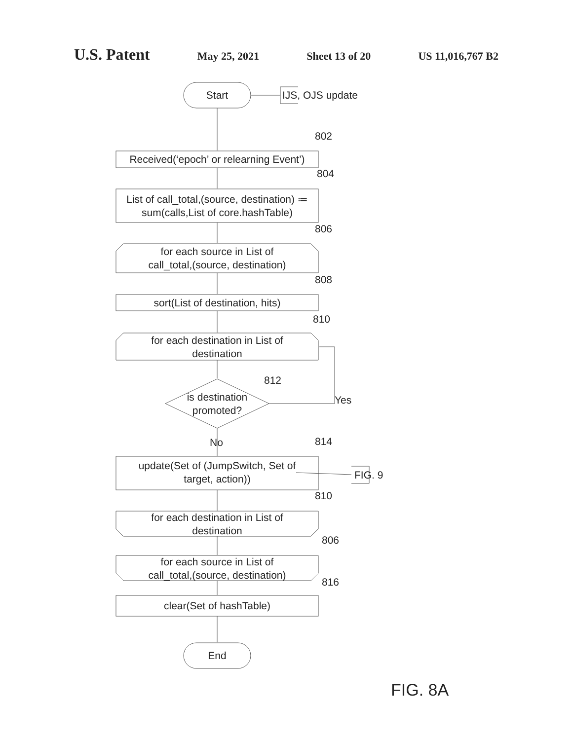U.S. Patent May 25, 2021 Sheet 13 of 20 US 11,016,767 B2
Start IJS, OJS update
802
Received(‘epoch’ or relearning Event’)
804
List of call_total,(source, destination) ≔
sum(calls,List of core.hashTable)
806
for each source in List of
call_total,(source, destination)
808
sort(List of destination, hits)
810
for each destination in List of
destination
812
is destination
promoted?
Yes
No 814
update(Set of (JumpSwitch, Set of
target, action))
FIG. 9
810
for each destination in List of
destination
806
for each source in List of
call_total,(source, destination)
816
clear(Set of hashTable)
End
FIG. 8A